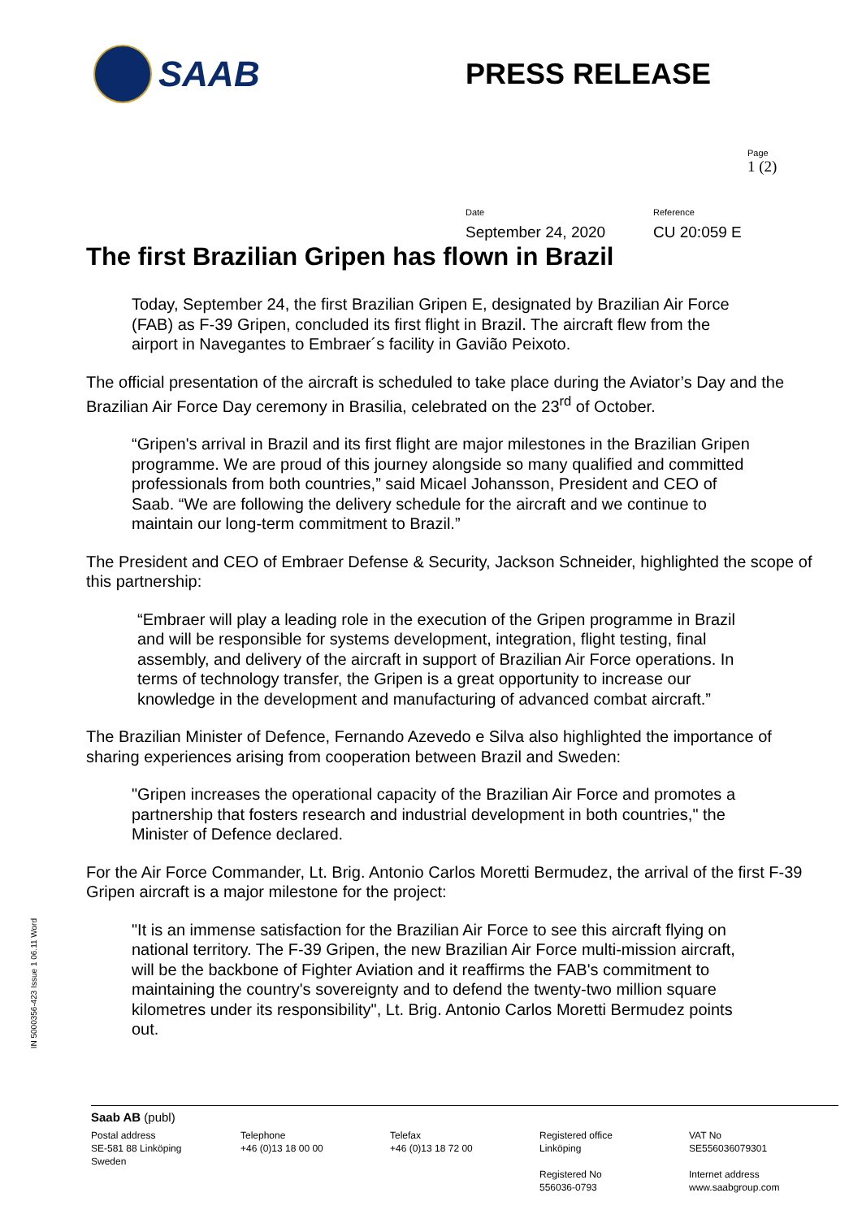SAAB
PRESS RELEASE
Page
1 (2)
Date
September 24, 2020
Reference
CU 20:059 E
The first Brazilian Gripen has flown in Brazil
Today, September 24, the first Brazilian Gripen E, designated by Brazilian Air Force (FAB) as F-39 Gripen, concluded its first flight in Brazil. The aircraft flew from the airport in Navegantes to Embraer´s facility in Gavião Peixoto.
The official presentation of the aircraft is scheduled to take place during the Aviator’s Day and the Brazilian Air Force Day ceremony in Brasilia, celebrated on the 23<sup>rd</sup> of October.
“Gripen's arrival in Brazil and its first flight are major milestones in the Brazilian Gripen programme. We are proud of this journey alongside so many qualified and committed professionals from both countries,” said Micael Johansson, President and CEO of Saab. “We are following the delivery schedule for the aircraft and we continue to maintain our long-term commitment to Brazil.”
The President and CEO of Embraer Defense & Security, Jackson Schneider, highlighted the scope of this partnership:
“Embraer will play a leading role in the execution of the Gripen programme in Brazil and will be responsible for systems development, integration, flight testing, final assembly, and delivery of the aircraft in support of Brazilian Air Force operations. In terms of technology transfer, the Gripen is a great opportunity to increase our knowledge in the development and manufacturing of advanced combat aircraft.”
The Brazilian Minister of Defence, Fernando Azevedo e Silva also highlighted the importance of sharing experiences arising from cooperation between Brazil and Sweden:
"Gripen increases the operational capacity of the Brazilian Air Force and promotes a partnership that fosters research and industrial development in both countries," the Minister of Defence declared.
For the Air Force Commander, Lt. Brig. Antonio Carlos Moretti Bermudez, the arrival of the first F-39 Gripen aircraft is a major milestone for the project:
"It is an immense satisfaction for the Brazilian Air Force to see this aircraft flying on national territory. The F-39 Gripen, the new Brazilian Air Force multi-mission aircraft, will be the backbone of Fighter Aviation and it reaffirms the FAB's commitment to maintaining the country's sovereignty and to defend the twenty-two million square kilometres under its responsibility", Lt. Brig. Antonio Carlos Moretti Bermudez points out.
IN 5000356-423 Issue 1 06.11 Word
Saab AB (publ)
Postal address
SE-581 88 Linköping
Sweden
Telephone
+46 (0)13 18 00 00
Telefax
+46 (0)13 18 72 00
Registered office
Linköping
Registered No
556036-0793
VAT No
SE556036079301
Internet address
www.saabgroup.com